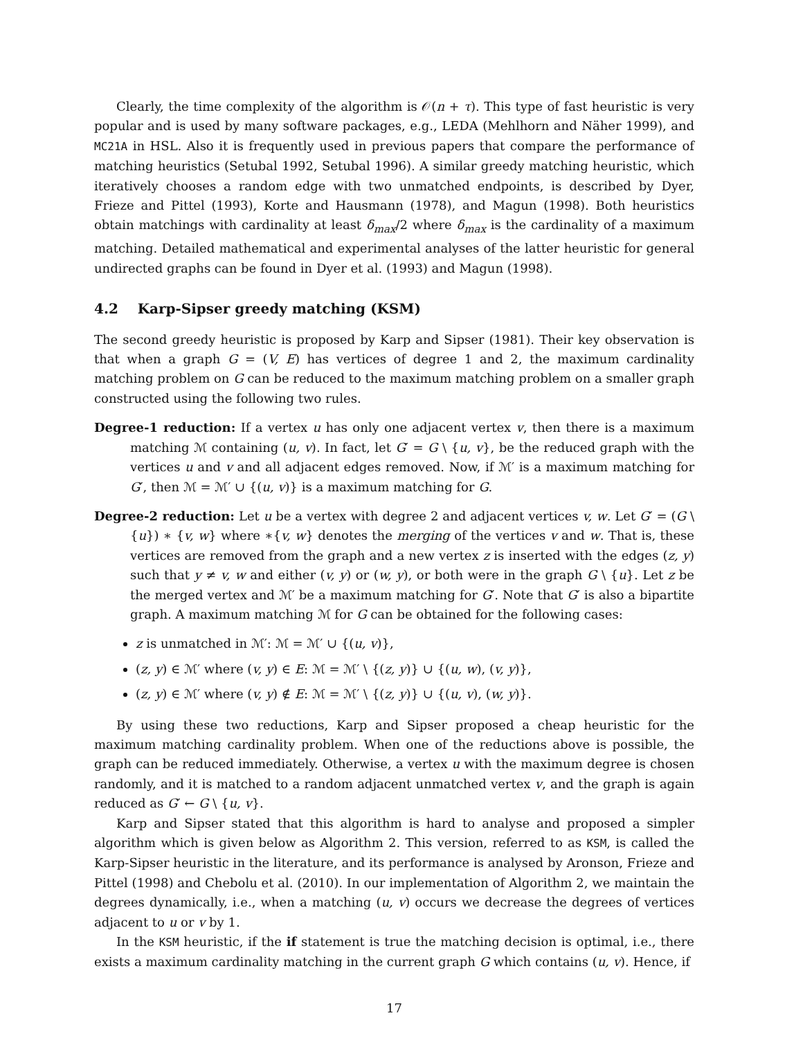Clearly, the time complexity of the algorithm is 𝒪(n + τ). This type of fast heuristic is very popular and is used by many software packages, e.g., LEDA (Mehlhorn and Näher 1999), and MC21A in HSL. Also it is frequently used in previous papers that compare the performance of matching heuristics (Setubal 1992, Setubal 1996). A similar greedy matching heuristic, which iteratively chooses a random edge with two unmatched endpoints, is described by Dyer, Frieze and Pittel (1993), Korte and Hausmann (1978), and Magun (1998). Both heuristics obtain matchings with cardinality at least δ<sub>max</sub>/2 where δ<sub>max</sub> is the cardinality of a maximum matching. Detailed mathematical and experimental analyses of the latter heuristic for general undirected graphs can be found in Dyer et al. (1993) and Magun (1998).
4.2 Karp-Sipser greedy matching (KSM)
The second greedy heuristic is proposed by Karp and Sipser (1981). Their key observation is that when a graph G = (V, E) has vertices of degree 1 and 2, the maximum cardinality matching problem on G can be reduced to the maximum matching problem on a smaller graph constructed using the following two rules.
Degree-1 reduction: If a vertex u has only one adjacent vertex v, then there is a maximum matching ℳ containing (u, v). In fact, let G′ = G \ {u, v}, be the reduced graph with the vertices u and v and all adjacent edges removed. Now, if ℳ′ is a maximum matching for G′, then ℳ = ℳ′ ∪ {(u, v)} is a maximum matching for G.
Degree-2 reduction: Let u be a vertex with degree 2 and adjacent vertices v, w. Let G′ = (G \ {u}) ∗ {v, w} where ∗{v, w} denotes the merging of the vertices v and w. That is, these vertices are removed from the graph and a new vertex z is inserted with the edges (z, y) such that y ≠ v, w and either (v, y) or (w, y), or both were in the graph G \ {u}. Let z be the merged vertex and ℳ′ be a maximum matching for G′. Note that G′ is also a bipartite graph. A maximum matching ℳ for G can be obtained for the following cases:
z is unmatched in ℳ′: ℳ = ℳ′ ∪ {(u, v)},
(z, y) ∈ ℳ′ where (v, y) ∈ E: ℳ = ℳ′ \ {(z, y)} ∪ {(u, w), (v, y)},
(z, y) ∈ ℳ′ where (v, y) ∉ E: ℳ = ℳ′ \ {(z, y)} ∪ {(u, v), (w, y)}.
By using these two reductions, Karp and Sipser proposed a cheap heuristic for the maximum matching cardinality problem. When one of the reductions above is possible, the graph can be reduced immediately. Otherwise, a vertex u with the maximum degree is chosen randomly, and it is matched to a random adjacent unmatched vertex v, and the graph is again reduced as G′ ← G \ {u, v}.
Karp and Sipser stated that this algorithm is hard to analyse and proposed a simpler algorithm which is given below as Algorithm 2. This version, referred to as KSM, is called the Karp-Sipser heuristic in the literature, and its performance is analysed by Aronson, Frieze and Pittel (1998) and Chebolu et al. (2010). In our implementation of Algorithm 2, we maintain the degrees dynamically, i.e., when a matching (u, v) occurs we decrease the degrees of vertices adjacent to u or v by 1.
In the KSM heuristic, if the if statement is true the matching decision is optimal, i.e., there exists a maximum cardinality matching in the current graph G which contains (u, v). Hence, if
17